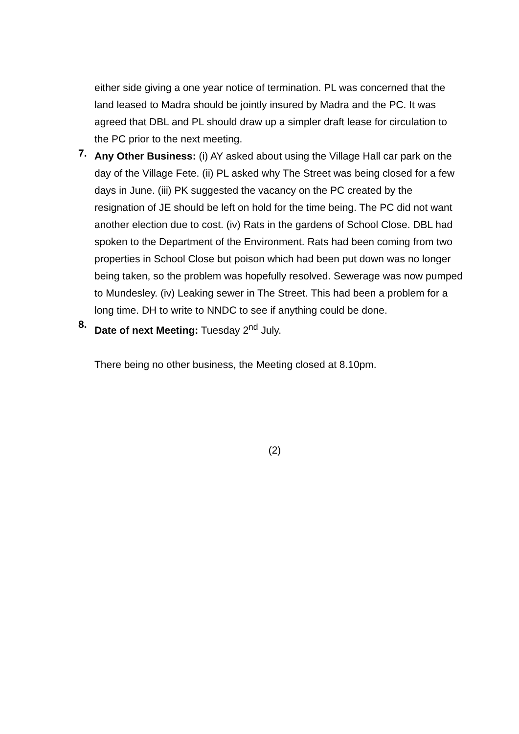either side giving a one year notice of termination. PL was concerned that the land leased to Madra should be jointly insured by Madra and the PC. It was agreed that DBL and PL should draw up a simpler draft lease for circulation to the PC prior to the next meeting.
7.
Any Other Business: (i) AY asked about using the Village Hall car park on the day of the Village Fete. (ii) PL asked why The Street was being closed for a few days in June. (iii) PK suggested the vacancy on the PC created by the resignation of JE should be left on hold for the time being. The PC did not want another election due to cost. (iv) Rats in the gardens of School Close. DBL had spoken to the Department of the Environment. Rats had been coming from two properties in School Close but poison which had been put down was no longer being taken, so the problem was hopefully resolved. Sewerage was now pumped to Mundesley. (iv) Leaking sewer in The Street. This had been a problem for a long time. DH to write to NNDC to see if anything could be done.
8.
Date of next Meeting: Tuesday 2<sup>nd</sup> July.
There being no other business, the Meeting closed at 8.10pm.
(2)